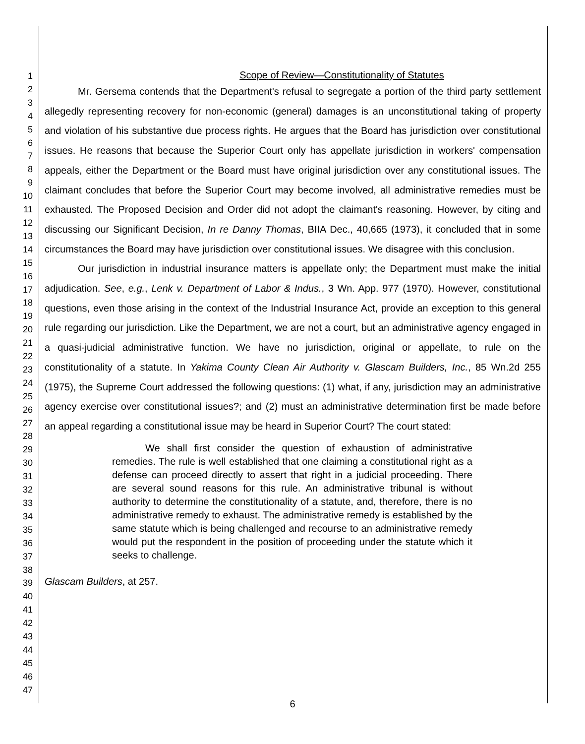1
2
3
4
5
6
7
8
9
10
11
12
13
14
15
16
17
18
19
20
21
22
23
24
25
26
27
28
29
30
31
32
33
34
35
36
37
38
39
40
41
42
43
44
45
46
47
Scope of Review—Constitutionality of Statutes
Mr. Gersema contends that the Department's refusal to segregate a portion of the third party settlement allegedly representing recovery for non-economic (general) damages is an unconstitutional taking of property and violation of his substantive due process rights. He argues that the Board has jurisdiction over constitutional issues. He reasons that because the Superior Court only has appellate jurisdiction in workers' compensation appeals, either the Department or the Board must have original jurisdiction over any constitutional issues. The claimant concludes that before the Superior Court may become involved, all administrative remedies must be exhausted. The Proposed Decision and Order did not adopt the claimant's reasoning. However, by citing and discussing our Significant Decision, In re Danny Thomas, BIIA Dec., 40,665 (1973), it concluded that in some circumstances the Board may have jurisdiction over constitutional issues. We disagree with this conclusion.
Our jurisdiction in industrial insurance matters is appellate only; the Department must make the initial adjudication. See, e.g., Lenk v. Department of Labor & Indus., 3 Wn. App. 977 (1970). However, constitutional questions, even those arising in the context of the Industrial Insurance Act, provide an exception to this general rule regarding our jurisdiction. Like the Department, we are not a court, but an administrative agency engaged in a quasi-judicial administrative function. We have no jurisdiction, original or appellate, to rule on the constitutionality of a statute. In Yakima County Clean Air Authority v. Glascam Builders, Inc., 85 Wn.2d 255 (1975), the Supreme Court addressed the following questions: (1) what, if any, jurisdiction may an administrative agency exercise over constitutional issues?; and (2) must an administrative determination first be made before an appeal regarding a constitutional issue may be heard in Superior Court? The court stated:
We shall first consider the question of exhaustion of administrative remedies. The rule is well established that one claiming a constitutional right as a defense can proceed directly to assert that right in a judicial proceeding. There are several sound reasons for this rule. An administrative tribunal is without authority to determine the constitutionality of a statute, and, therefore, there is no administrative remedy to exhaust. The administrative remedy is established by the same statute which is being challenged and recourse to an administrative remedy would put the respondent in the position of proceeding under the statute which it seeks to challenge.
Glascam Builders, at 257.
6